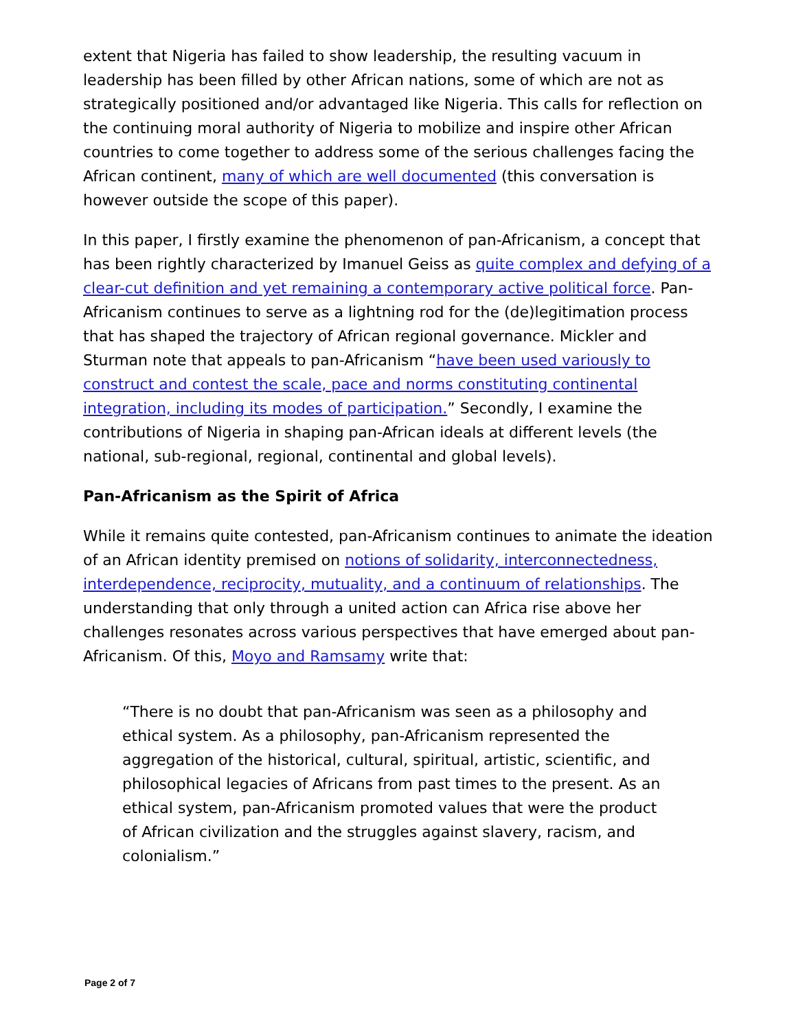extent that Nigeria has failed to show leadership, the resulting vacuum in leadership has been filled by other African nations, some of which are not as strategically positioned and/or advantaged like Nigeria. This calls for reflection on the continuing moral authority of Nigeria to mobilize and inspire other African countries to come together to address some of the serious challenges facing the African continent, many of which are well documented (this conversation is however outside the scope of this paper).
In this paper, I firstly examine the phenomenon of pan-Africanism, a concept that has been rightly characterized by Imanuel Geiss as quite complex and defying of a clear-cut definition and yet remaining a contemporary active political force. Pan-Africanism continues to serve as a lightning rod for the (de)legitimation process that has shaped the trajectory of African regional governance. Mickler and Sturman note that appeals to pan-Africanism “have been used variously to construct and contest the scale, pace and norms constituting continental integration, including its modes of participation.” Secondly, I examine the contributions of Nigeria in shaping pan-African ideals at different levels (the national, sub-regional, regional, continental and global levels).
Pan-Africanism as the Spirit of Africa
While it remains quite contested, pan-Africanism continues to animate the ideation of an African identity premised on notions of solidarity, interconnectedness, interdependence, reciprocity, mutuality, and a continuum of relationships. The understanding that only through a united action can Africa rise above her challenges resonates across various perspectives that have emerged about pan-Africanism. Of this, Moyo and Ramsamy write that:
“There is no doubt that pan-Africanism was seen as a philosophy and ethical system. As a philosophy, pan-Africanism represented the aggregation of the historical, cultural, spiritual, artistic, scientific, and philosophical legacies of Africans from past times to the present. As an ethical system, pan-Africanism promoted values that were the product of African civilization and the struggles against slavery, racism, and colonialism.”
Page 2 of 7